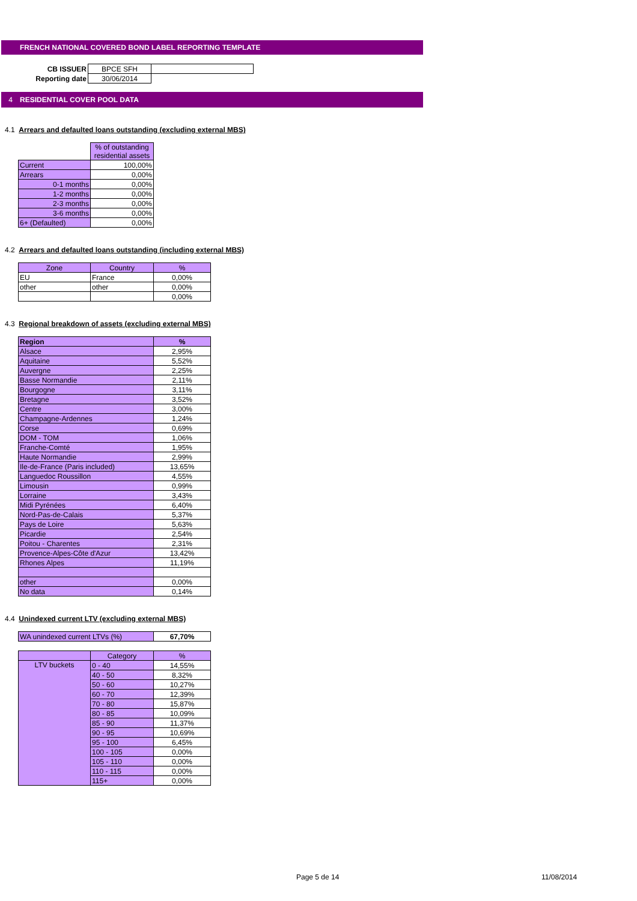FRENCH NATIONAL COVERED BOND LABEL REPORTING TEMPLATE
| CB ISSUER | BPCE SFH | |
| Reporting date | 30/06/2014 | |
4 RESIDENTIAL COVER POOL DATA
4.1 Arrears and defaulted loans outstanding (excluding external MBS)
| | % of outstanding residential assets |
| --- | --- |
| Current | 100,00% |
| Arrears | 0,00% |
| 0-1 months | 0,00% |
| 1-2 months | 0,00% |
| 2-3 months | 0,00% |
| 3-6 months | 0,00% |
| 6+ (Defaulted) | 0,00% |
4.2 Arrears and defaulted loans outstanding (including external MBS)
| Zone | Country | % |
| --- | --- | --- |
| EU | France | 0,00% |
| other | other | 0,00% |
| | | 0,00% |
4.3 Regional breakdown of assets (excluding external MBS)
| Region | % |
| --- | --- |
| Alsace | 2,95% |
| Aquitaine | 5,52% |
| Auvergne | 2,25% |
| Basse Normandie | 2,11% |
| Bourgogne | 3,11% |
| Bretagne | 3,52% |
| Centre | 3,00% |
| Champagne-Ardennes | 1,24% |
| Corse | 0,69% |
| DOM - TOM | 1,06% |
| Franche-Comté | 1,95% |
| Haute Normandie | 2,99% |
| Ile-de-France (Paris included) | 13,65% |
| Languedoc Roussillon | 4,55% |
| Limousin | 0,99% |
| Lorraine | 3,43% |
| Midi Pyrénées | 6,40% |
| Nord-Pas-de-Calais | 5,37% |
| Pays de Loire | 5,63% |
| Picardie | 2,54% |
| Poitou - Charentes | 2,31% |
| Provence-Alpes-Côte d'Azur | 13,42% |
| Rhones Alpes | 11,19% |
| other | 0,00% |
| No data | 0,14% |
4.4 Unindexed current LTV (excluding external MBS)
| WA unindexed current LTVs (%) | 67,70% |
| | Category | % |
| --- | --- | --- |
| LTV buckets | 0 - 40 | 14,55% |
| | 40 - 50 | 8,32% |
| | 50 - 60 | 10,27% |
| | 60 - 70 | 12,39% |
| | 70 - 80 | 15,87% |
| | 80 - 85 | 10,09% |
| | 85 - 90 | 11,37% |
| | 90 - 95 | 10,69% |
| | 95 - 100 | 6,45% |
| | 100 - 105 | 0,00% |
| | 105 - 110 | 0,00% |
| | 110 - 115 | 0,00% |
| | 115+ | 0,00% |
Page 5 de 14 11/08/2014